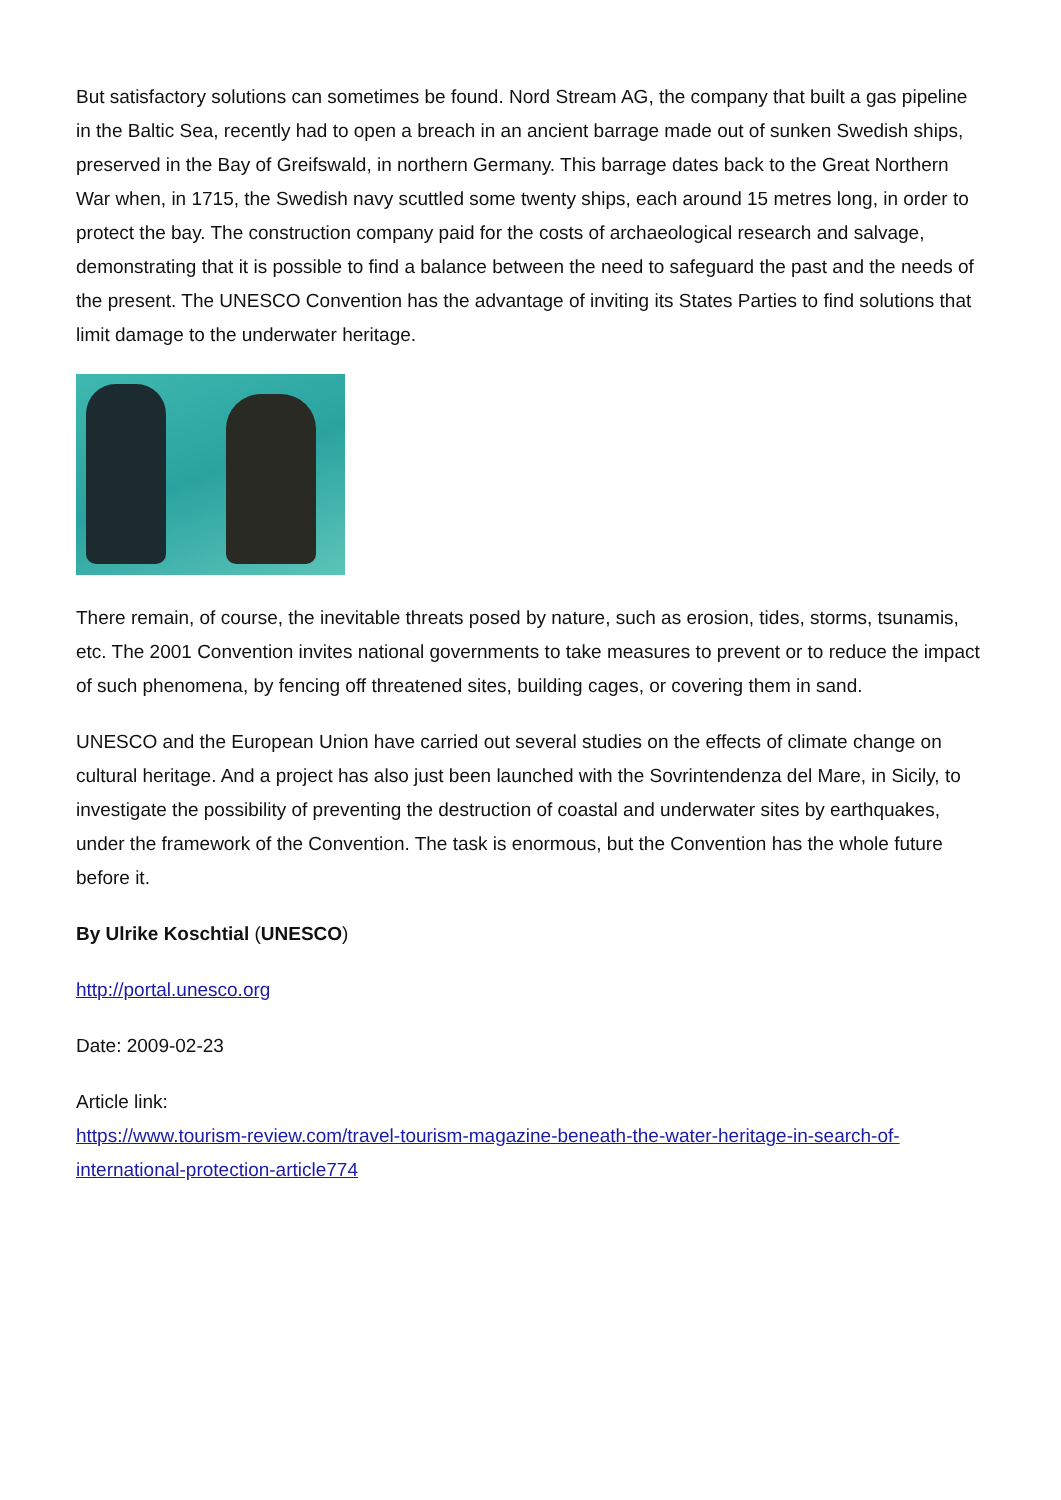But satisfactory solutions can sometimes be found. Nord Stream AG, the company that built a gas pipeline in the Baltic Sea, recently had to open a breach in an ancient barrage made out of sunken Swedish ships, preserved in the Bay of Greifswald, in northern Germany. This barrage dates back to the Great Northern War when, in 1715, the Swedish navy scuttled some twenty ships, each around 15 metres long, in order to protect the bay. The construction company paid for the costs of archaeological research and salvage, demonstrating that it is possible to find a balance between the need to safeguard the past and the needs of the present. The UNESCO Convention has the advantage of inviting its States Parties to find solutions that limit damage to the underwater heritage.
There remain, of course, the inevitable threats posed by nature, such as erosion, tides, storms, tsunamis, etc. The 2001 Convention invites national governments to take measures to prevent or to reduce the impact of such phenomena, by fencing off threatened sites, building cages, or covering them in sand.
UNESCO and the European Union have carried out several studies on the effects of climate change on cultural heritage. And a project has also just been launched with the Sovrintendenza del Mare, in Sicily, to investigate the possibility of preventing the destruction of coastal and underwater sites by earthquakes, under the framework of the Convention. The task is enormous, but the Convention has the whole future before it.
By Ulrike Koschtial (UNESCO)
http://portal.unesco.org
Date: 2009-02-23
Article link:
https://www.tourism-review.com/travel-tourism-magazine-beneath-the-water-heritage-in-search-of-international-protection-article774